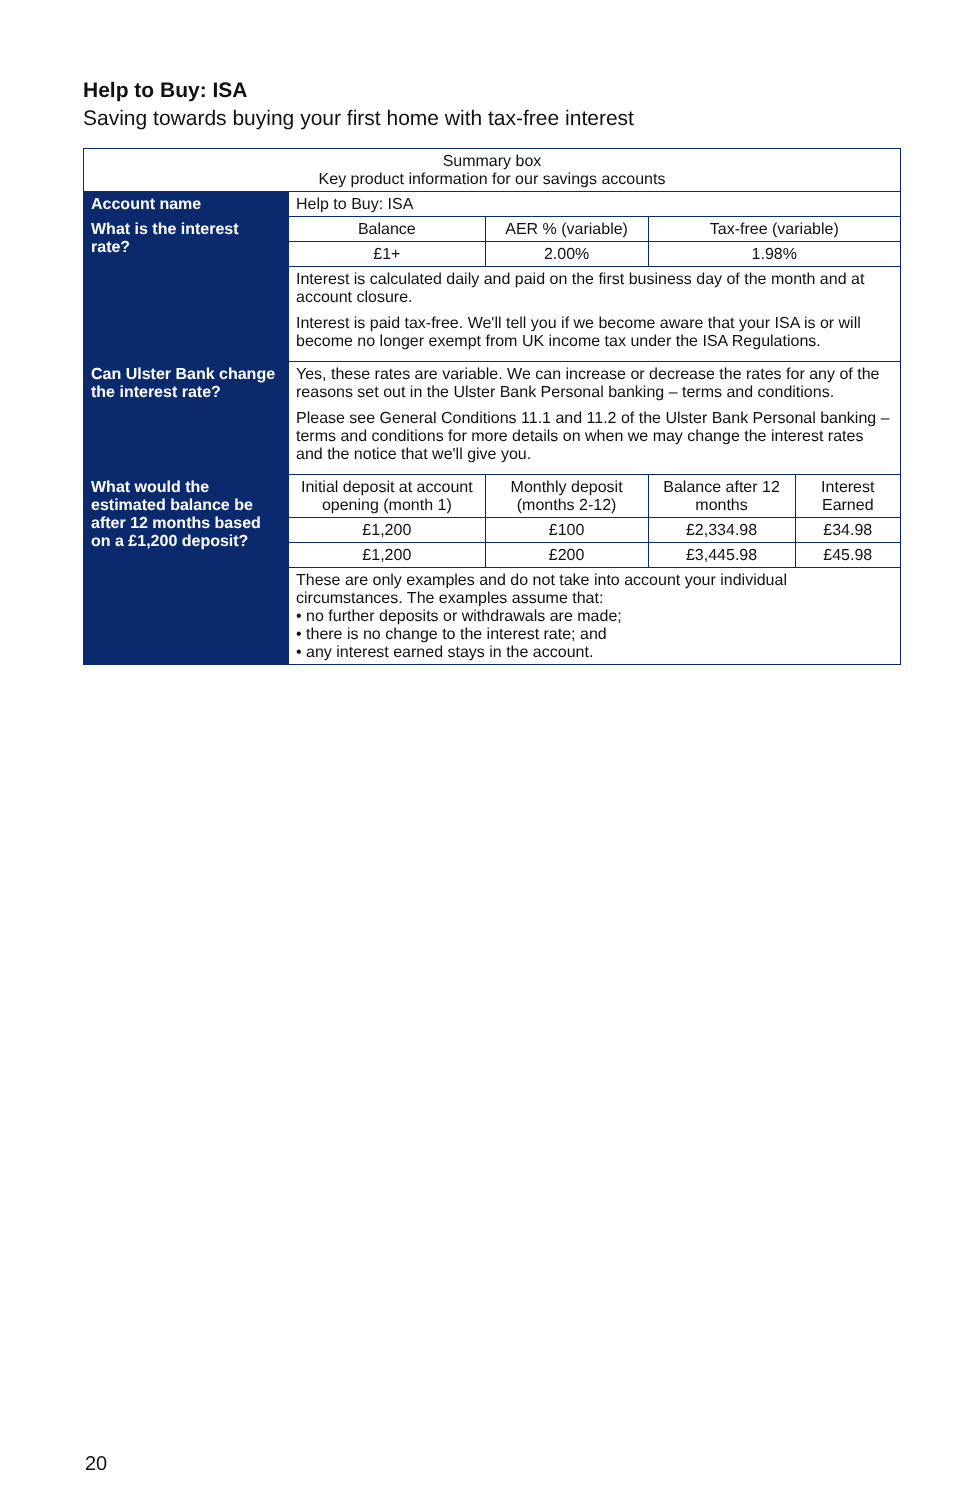Help to Buy: ISA
Saving towards buying your first home with tax-free interest
| Summary box Key product information for our savings accounts | | | | |
| Account name | Help to Buy: ISA | | | |
| What is the interest rate? | Balance | AER % (variable) | Tax-free (variable) | |
| | £1+ | 2.00% | 1.98% | |
| | Interest is calculated daily and paid on the first business day of the month and at account closure. Interest is paid tax-free. We'll tell you if we become aware that your ISA is or will become no longer exempt from UK income tax under the ISA Regulations. | | | |
| Can Ulster Bank change the interest rate? | Yes, these rates are variable. We can increase or decrease the rates for any of the reasons set out in the Ulster Bank Personal banking – terms and conditions. Please see General Conditions 11.1 and 11.2 of the Ulster Bank Personal banking – terms and conditions for more details on when we may change the interest rates and the notice that we'll give you. | | | |
| What would the estimated balance be after 12 months based on a £1,200 deposit? | Initial deposit at account opening (month 1) | Monthly deposit (months 2-12) | Balance after 12 months | Interest Earned |
| | £1,200 | £100 | £2,334.98 | £34.98 |
| | £1,200 | £200 | £3,445.98 | £45.98 |
| | These are only examples and do not take into account your individual circumstances. The examples assume that: • no further deposits or withdrawals are made; • there is no change to the interest rate; and • any interest earned stays in the account. | | | |
20